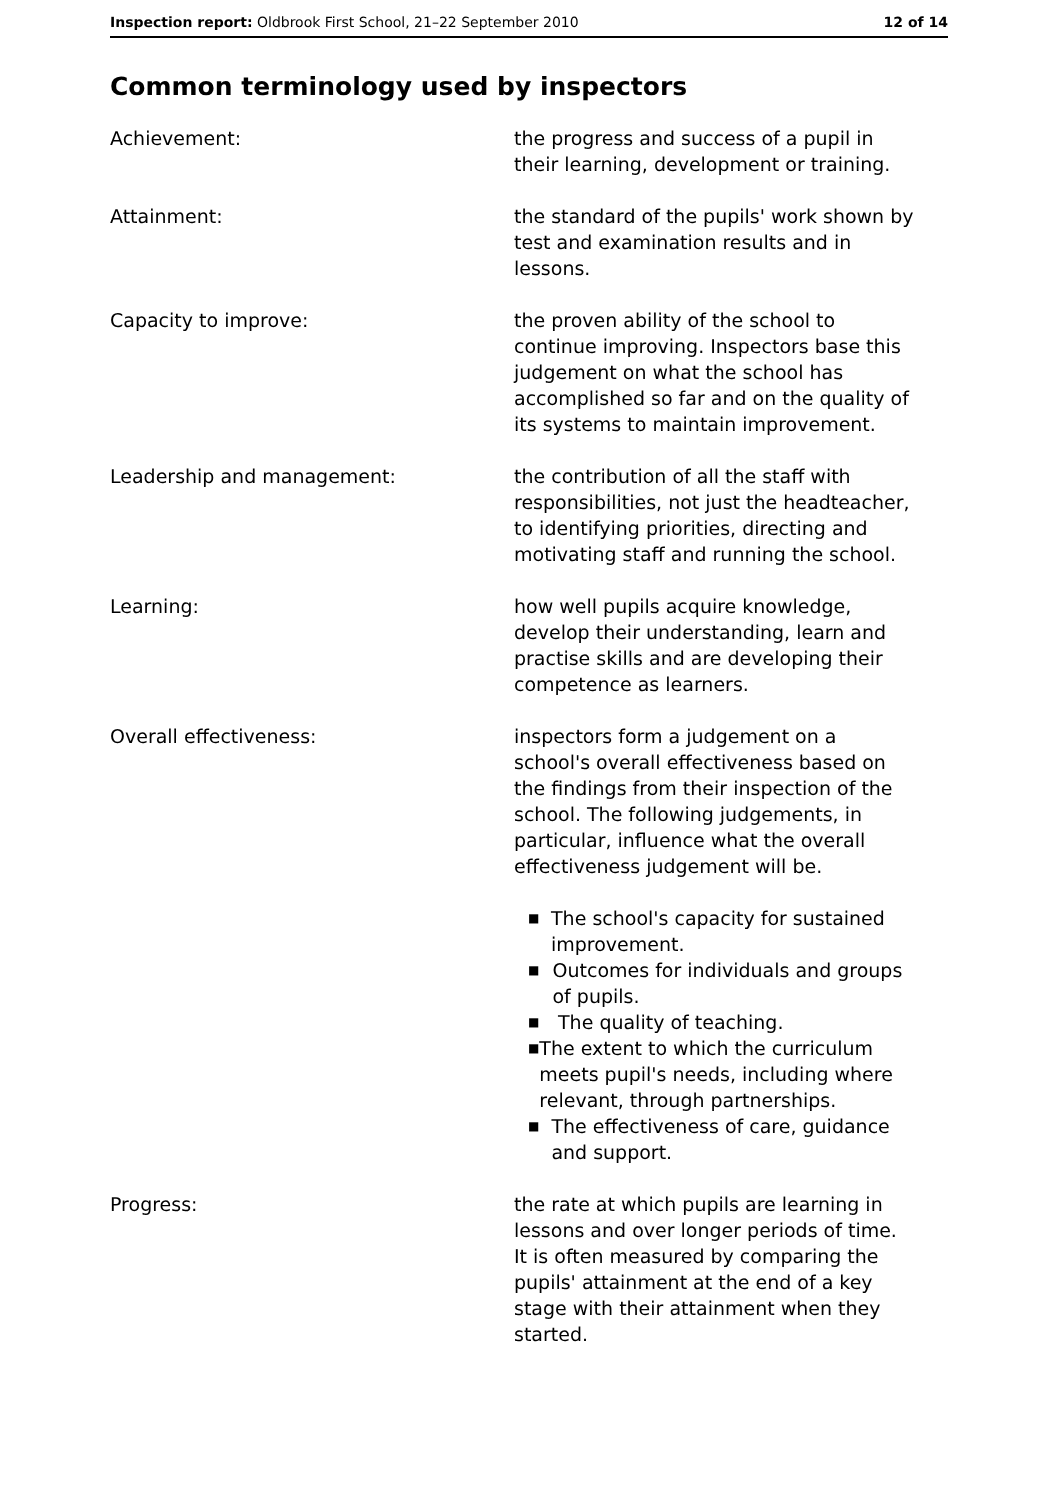Inspection report: Oldbrook First School, 21–22 September 2010
12 of 14
Common terminology used by inspectors
Achievement: the progress and success of a pupil in their learning, development or training.
Attainment: the standard of the pupils' work shown by test and examination results and in lessons.
Capacity to improve: the proven ability of the school to continue improving. Inspectors base this judgement on what the school has accomplished so far and on the quality of its systems to maintain improvement.
Leadership and management: the contribution of all the staff with responsibilities, not just the headteacher, to identifying priorities, directing and motivating staff and running the school.
Learning: how well pupils acquire knowledge, develop their understanding, learn and practise skills and are developing their competence as learners.
Overall effectiveness: inspectors form a judgement on a school's overall effectiveness based on the findings from their inspection of the school. The following judgements, in particular, influence what the overall effectiveness judgement will be.
■ The school's capacity for sustained improvement.
■ Outcomes for individuals and groups of pupils.
■ The quality of teaching.
■ The extent to which the curriculum meets pupil's needs, including where relevant, through partnerships.
■ The effectiveness of care, guidance and support.
Progress: the rate at which pupils are learning in lessons and over longer periods of time. It is often measured by comparing the pupils' attainment at the end of a key stage with their attainment when they started.